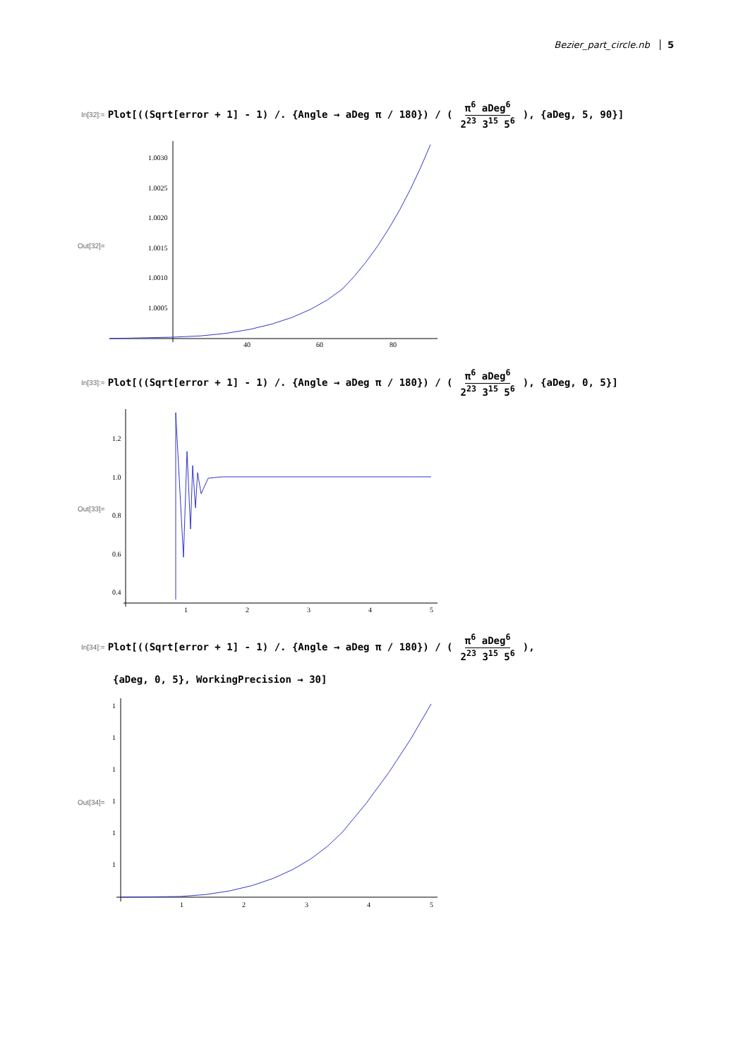Bezier_part_circle.nb 5
In[32]:= Plot[((Sqrt[error + 1] - 1) /. {Angle → aDeg π / 180}) / (π<sup>6</sup> aDeg<sup>6</sup> 2<sup>23</sup> 3<sup>15</sup> 5<sup>6</sup>), {aDeg, 5, 90}]
Out[32]=
1.0030
1.0025
1.0020
1.0015
1.0010
1.0005
40
60
80
In[33]:= Plot[((Sqrt[error + 1] - 1) /. {Angle → aDeg π / 180}) / (π<sup>6</sup> aDeg<sup>6</sup> 2<sup>23</sup> 3<sup>15</sup> 5<sup>6</sup>), {aDeg, 0, 5}]
Out[33]=
1.2
1.0
0.8
0.6
0.4
1
2
3
4
5
In[34]:= Plot[((Sqrt[error + 1] - 1) /. {Angle → aDeg π / 180}) / (π<sup>6</sup> aDeg<sup>6</sup> 2<sup>23</sup> 3<sup>15</sup> 5<sup>6</sup>),
{aDeg, 0, 5}, WorkingPrecision → 30]
Out[34]=
1
1
1
1
1
1
1
2
3
4
5